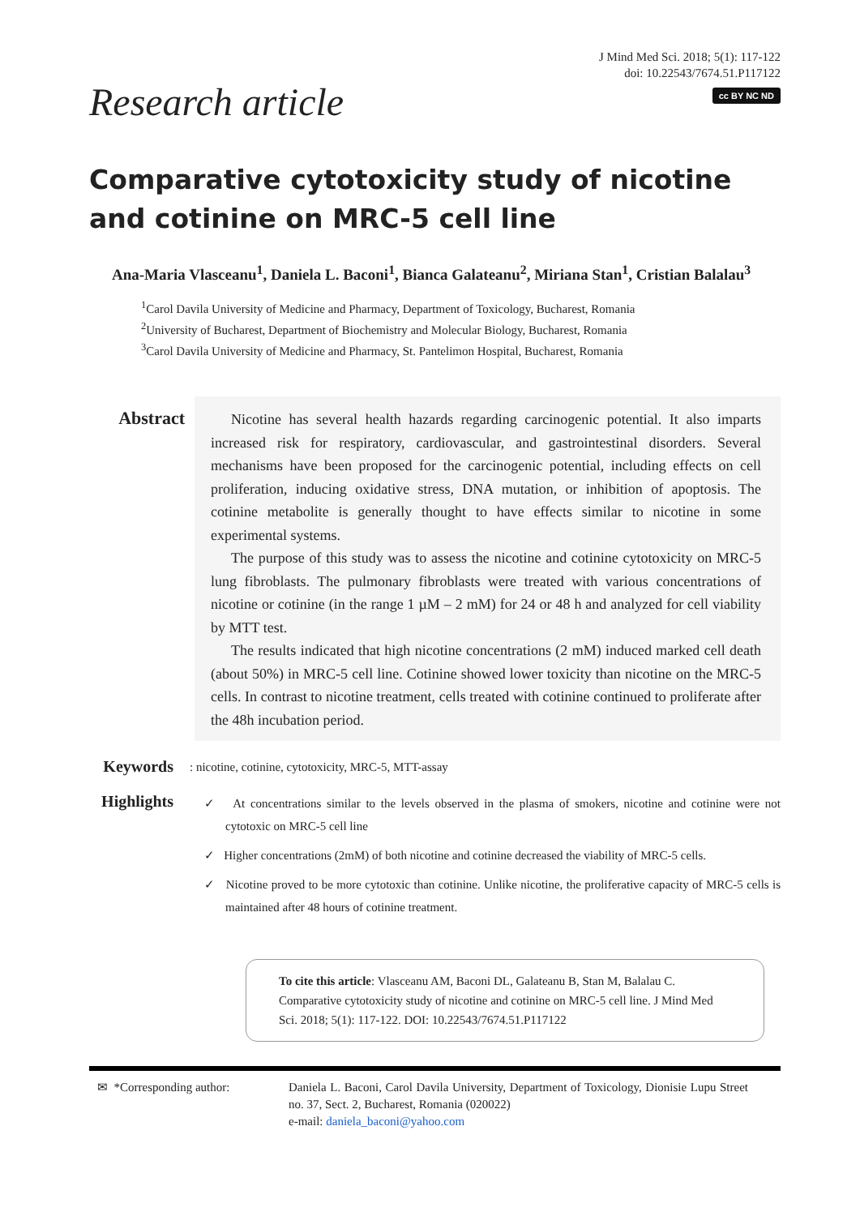J Mind Med Sci. 2018; 5(1): 117-122
doi: 10.22543/7674.51.P117122
cc BY NC ND
Research article
Comparative cytotoxicity study of nicotine and cotinine on MRC-5 cell line
Ana-Maria Vlasceanu<sup>1</sup>, Daniela L. Baconi<sup>1</sup>, Bianca Galateanu<sup>2</sup>, Miriana Stan<sup>1</sup>, Cristian Balalau<sup>3</sup>
<sup>1</sup> Carol Davila University of Medicine and Pharmacy, Department of Toxicology, Bucharest, Romania
<sup>2</sup> University of Bucharest, Department of Biochemistry and Molecular Biology, Bucharest, Romania
<sup>3</sup> Carol Davila University of Medicine and Pharmacy, St. Pantelimon Hospital, Bucharest, Romania
Abstract
Nicotine has several health hazards regarding carcinogenic potential. It also imparts increased risk for respiratory, cardiovascular, and gastrointestinal disorders. Several mechanisms have been proposed for the carcinogenic potential, including effects on cell proliferation, inducing oxidative stress, DNA mutation, or inhibition of apoptosis. The cotinine metabolite is generally thought to have effects similar to nicotine in some experimental systems.
The purpose of this study was to assess the nicotine and cotinine cytotoxicity on MRC-5 lung fibroblasts. The pulmonary fibroblasts were treated with various concentrations of nicotine or cotinine (in the range 1 µM – 2 mM) for 24 or 48 h and analyzed for cell viability by MTT test.
The results indicated that high nicotine concentrations (2 mM) induced marked cell death (about 50%) in MRC-5 cell line. Cotinine showed lower toxicity than nicotine on the MRC-5 cells. In contrast to nicotine treatment, cells treated with cotinine continued to proliferate after the 48h incubation period.
Keywords
: nicotine, cotinine, cytotoxicity, MRC-5, MTT-assay
Highlights
✓ At concentrations similar to the levels observed in the plasma of smokers, nicotine and cotinine were not cytotoxic on MRC-5 cell line
✓ Higher concentrations (2mM) of both nicotine and cotinine decreased the viability of MRC-5 cells.
✓ Nicotine proved to be more cytotoxic than cotinine. Unlike nicotine, the proliferative capacity of MRC-5 cells is maintained after 48 hours of cotinine treatment.
To cite this article: Vlasceanu AM, Baconi DL, Galateanu B, Stan M, Balalau C. Comparative cytotoxicity study of nicotine and cotinine on MRC-5 cell line. J Mind Med Sci. 2018; 5(1): 117-122. DOI: 10.22543/7674.51.P117122
✉ *Corresponding author: Daniela L. Baconi, Carol Davila University, Department of Toxicology, Dionisie Lupu Street no. 37, Sect. 2, Bucharest, Romania (020022)
e-mail: daniela_baconi@yahoo.com